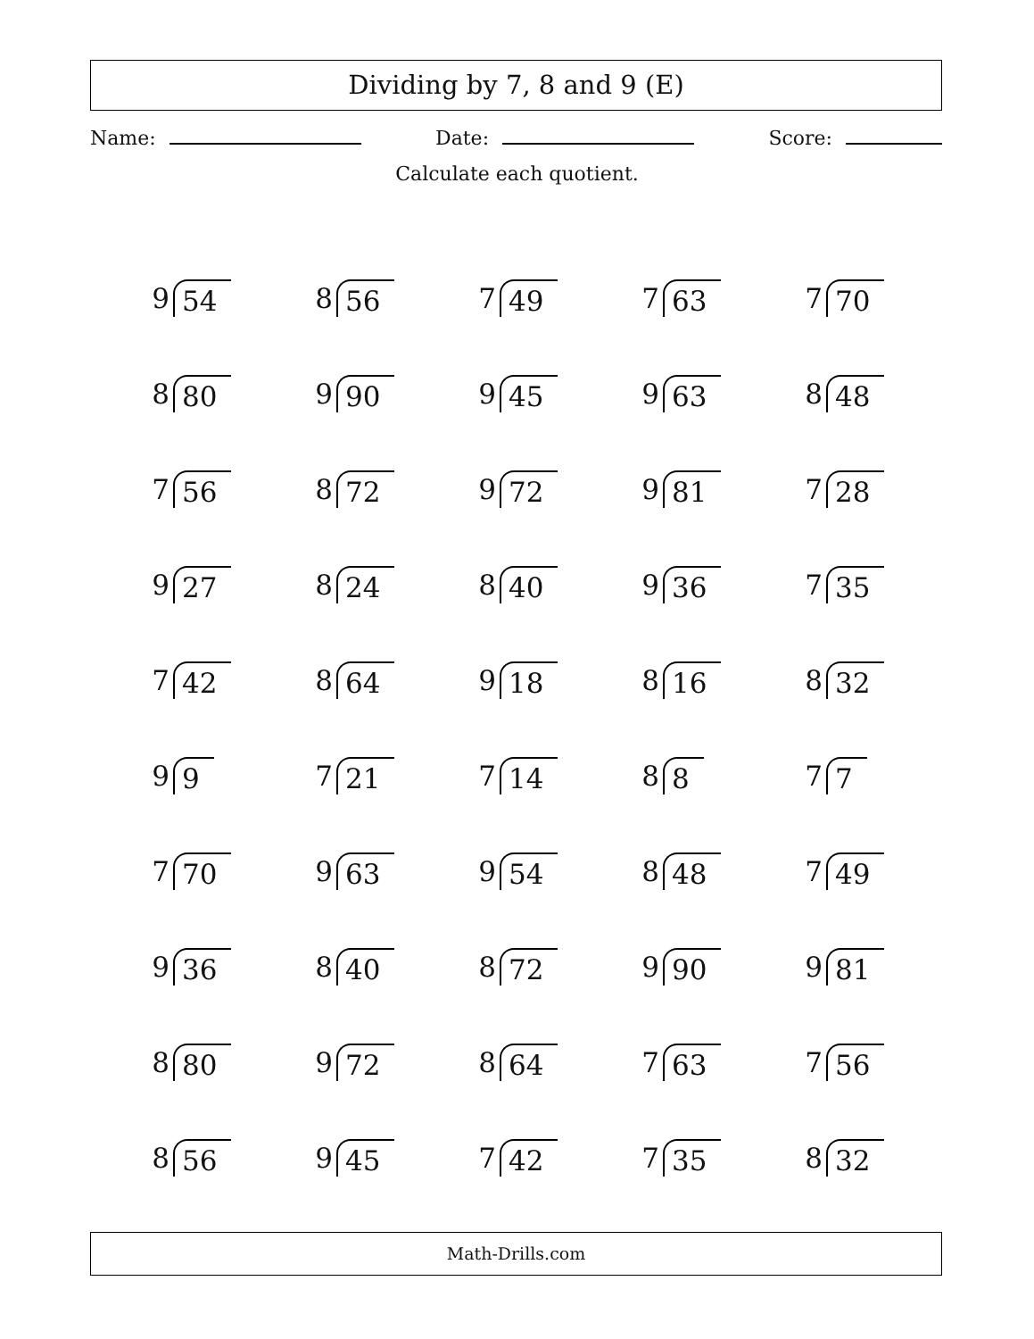Dividing by 7, 8 and 9 (E)
Name: Date: Score:
Calculate each quotient.
9 54
8 56
7 49
7 63
7 70
8 80
9 90
9 45
9 63
8 48
7 56
8 72
9 72
9 81
7 28
9 27
8 24
8 40
9 36
7 35
7 42
8 64
9 18
8 16
8 32
9 9
7 21
7 14
8 8
7 7
7 70
9 63
9 54
8 48
7 49
9 36
8 40
8 72
9 90
9 81
8 80
9 72
8 64
7 63
7 56
8 56
9 45
7 42
7 35
8 32
Math-Drills.com